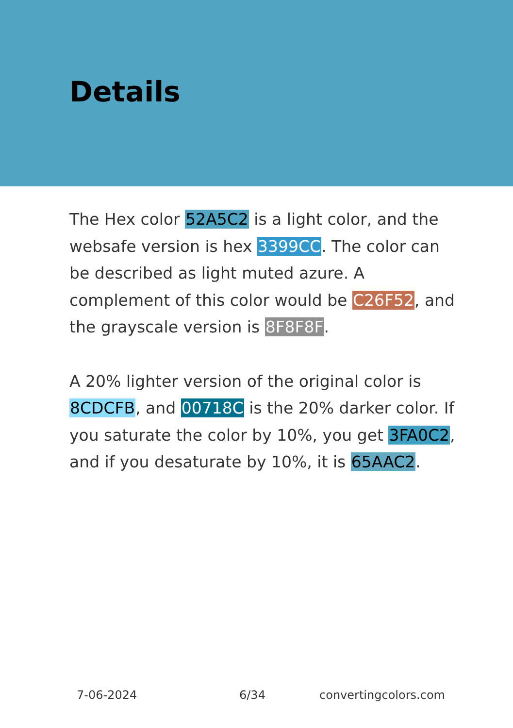Details
The Hex color 52A5C2 is a light color, and the websafe version is hex 3399CC. The color can be described as light muted azure. A complement of this color would be C26F52, and the grayscale version is 8F8F8F.
A 20% lighter version of the original color is 8CDCFB, and 00718C is the 20% darker color. If you saturate the color by 10%, you get 3FA0C2, and if you desaturate by 10%, it is 65AAC2.
7-06-2024 6/34 convertingcolors.com